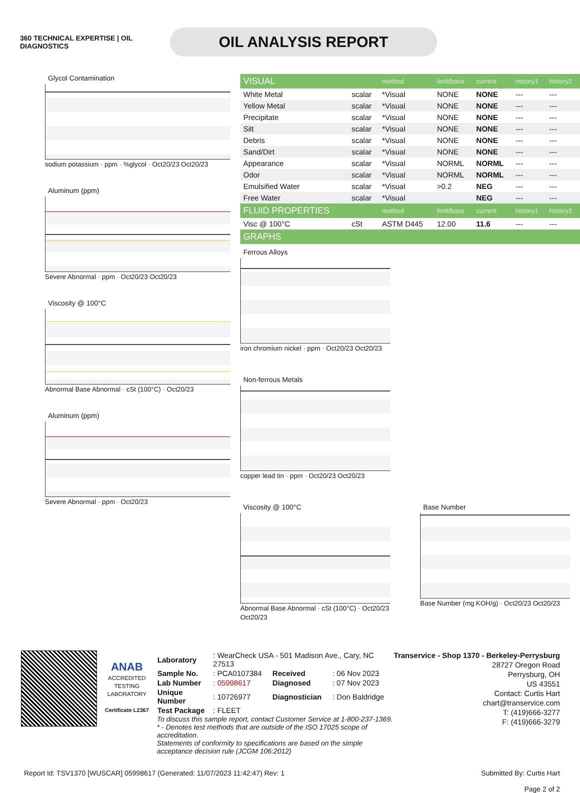360 TECHNICAL EXPERTISE | OIL DIAGNOSTICS
OIL ANALYSIS REPORT
Glycol Contamination
sodium potassium · ppm · %glycol · Oct20/23 Oct20/23
Aluminum (ppm)
Severe Abnormal · ppm · Oct20/23 Oct20/23
Viscosity @ 100°C
Abnormal Base Abnormal · cSt (100°C) · Oct20/23
Aluminum (ppm)
Severe Abnormal · ppm · Oct20/23
| VISUAL | | method | limit/base | current | history1 | history2 |
| --- | --- | --- | --- | --- | --- | --- |
| White Metal | scalar | *Visual | NONE | NONE | --- | --- |
| Yellow Metal | scalar | *Visual | NONE | NONE | --- | --- |
| Precipitate | scalar | *Visual | NONE | NONE | --- | --- |
| Silt | scalar | *Visual | NONE | NONE | --- | --- |
| Debris | scalar | *Visual | NONE | NONE | --- | --- |
| Sand/Dirt | scalar | *Visual | NONE | NONE | --- | --- |
| Appearance | scalar | *Visual | NORML | NORML | --- | --- |
| Odor | scalar | *Visual | NORML | NORML | --- | --- |
| Emulsified Water | scalar | *Visual | >0.2 | NEG | --- | --- |
| Free Water | scalar | *Visual | | NEG | --- | --- |
| FLUID PROPERTIES | | method | limit/base | current | history1 | history2 |
| Visc @ 100°C | cSt | ASTM D445 | 12.00 | 11.6 | --- | --- |
| GRAPHS | | | | | | |
Ferrous Alloys
iron chromium nickel · ppm · Oct20/23 Oct20/23
Non-ferrous Metals
copper lead tin · ppm · Oct20/23 Oct20/23
Viscosity @ 100°C
Abnormal Base Abnormal · cSt (100°C) · Oct20/23 Oct20/23
Base Number
Base Number (mg KOH/g) · Oct20/23 Oct20/23
ANAB
ACCREDITED TESTING LABORATORY
Certificate L2367
| Laboratory | : WearCheck USA - 501 Madison Ave., Cary, NC 27513 | | |
| Sample No. | : PCA0107384 | Received | : 06 Nov 2023 |
| Lab Number | : 05998617 | Diagnosed | : 07 Nov 2023 |
| Unique Number | : 10726977 | Diagnostician | : Don Baldridge |
| Test Package | : FLEET | | |
To discuss this sample report, contact Customer Service at 1-800-237-1369.
* - Denotes test methods that are outside of the ISO 17025 scope of accreditation.
Statements of conformity to specifications are based on the simple acceptance decision rule (JCGM 106:2012)
Transervice - Shop 1370 - Berkeley-Perrysburg
28727 Oregon Road
Perrysburg, OH
US 43551
Contact: Curtis Hart
chart@transervice.com
T: (419)666-3277
F: (419)666-3279
Report Id: TSV1370 [WUSCAR] 05998617 (Generated: 11/07/2023 11:42:47) Rev: 1 Submitted By: Curtis Hart
Page 2 of 2